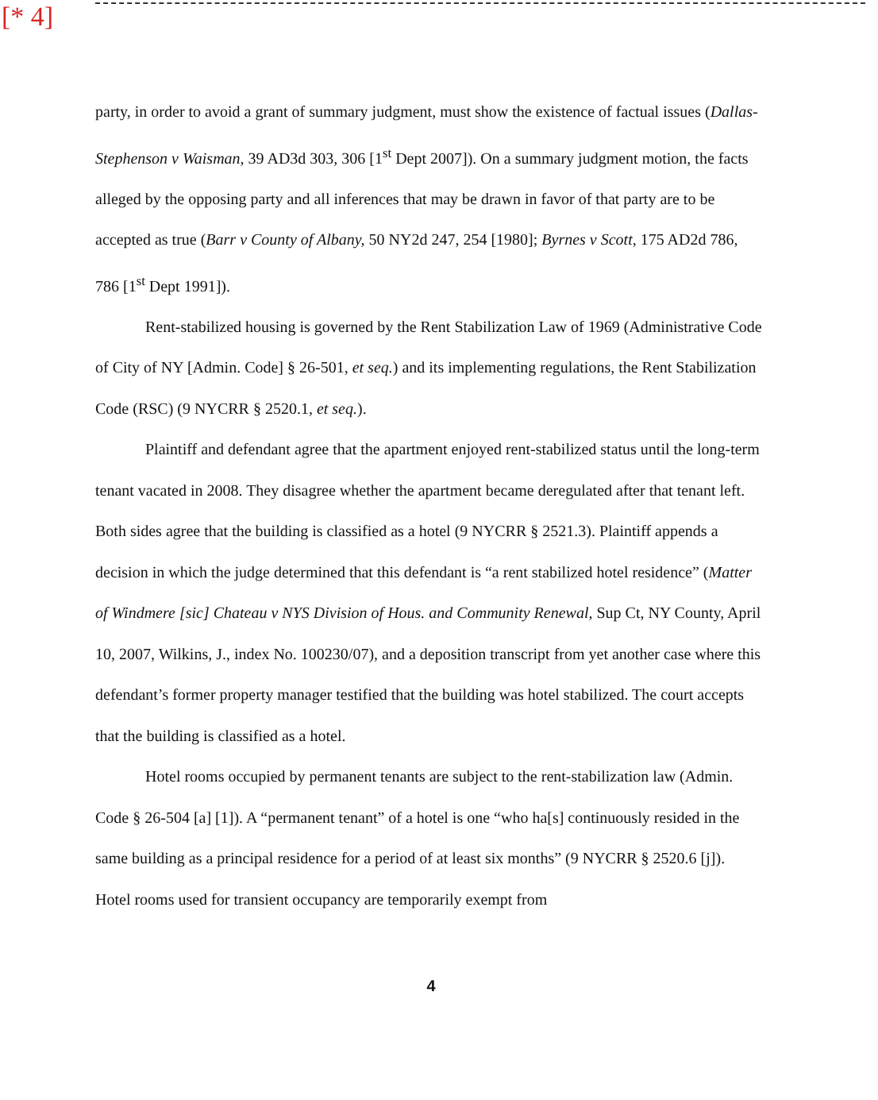[* 4]
party, in order to avoid a grant of summary judgment, must show the existence of factual issues (Dallas-Stephenson v Waisman, 39 AD3d 303, 306 [1<sup>st</sup> Dept 2007]). On a summary judgment motion, the facts alleged by the opposing party and all inferences that may be drawn in favor of that party are to be accepted as true (Barr v County of Albany, 50 NY2d 247, 254 [1980]; Byrnes v Scott, 175 AD2d 786, 786 [1<sup>st</sup> Dept 1991]).
Rent-stabilized housing is governed by the Rent Stabilization Law of 1969 (Administrative Code of City of NY [Admin. Code] § 26-501, et seq.) and its implementing regulations, the Rent Stabilization Code (RSC) (9 NYCRR § 2520.1, et seq.).
Plaintiff and defendant agree that the apartment enjoyed rent-stabilized status until the long-term tenant vacated in 2008. They disagree whether the apartment became deregulated after that tenant left. Both sides agree that the building is classified as a hotel (9 NYCRR § 2521.3). Plaintiff appends a decision in which the judge determined that this defendant is “a rent stabilized hotel residence” (Matter of Windmere [sic] Chateau v NYS Division of Hous. and Community Renewal, Sup Ct, NY County, April 10, 2007, Wilkins, J., index No. 100230/07), and a deposition transcript from yet another case where this defendant’s former property manager testified that the building was hotel stabilized. The court accepts that the building is classified as a hotel.
Hotel rooms occupied by permanent tenants are subject to the rent-stabilization law (Admin. Code § 26-504 [a] [1]). A “permanent tenant” of a hotel is one “who ha[s] continuously resided in the same building as a principal residence for a period of at least six months” (9 NYCRR § 2520.6 [j]). Hotel rooms used for transient occupancy are temporarily exempt from
4